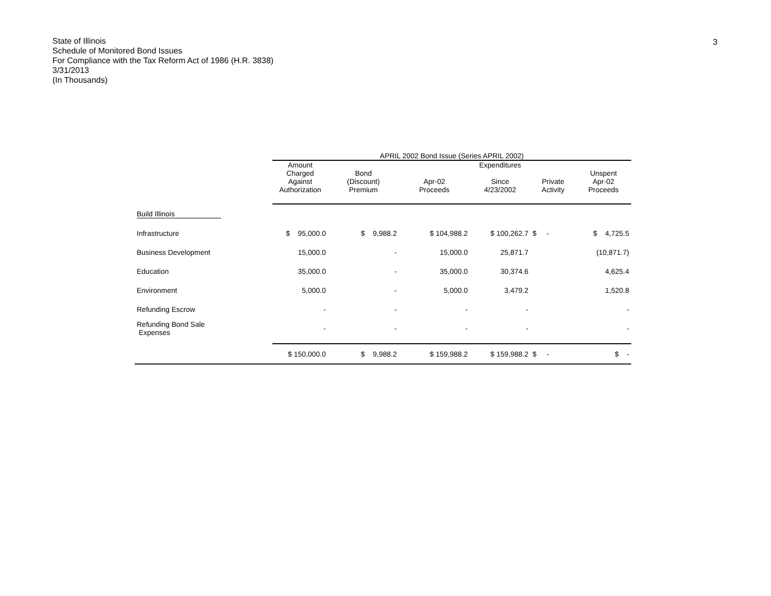3
State of Illinois
Schedule of Monitored Bond Issues
For Compliance with the Tax Reform Act of 1986 (H.R. 3838)
3/31/2013
(In Thousands)
| | APRIL 2002 Bond Issue (Series APRIL 2002) | | | | | |
| --- | --- | --- | --- | --- | --- | --- |
| | Amount Charged Against Authorization | Bond (Discount) Premium | Apr-02 Proceeds | Expenditures Since 4/23/2002 | Private Activity | Unspent Apr-02 Proceeds |
| Build Illinois | | | | | | |
| Infrastructure | $ 95,000.0 | $ 9,988.2 | $ 104,988.2 | $ 100,262.7 | $ - | $ 4,725.5 |
| Business Development | 15,000.0 | - | 15,000.0 | 25,871.7 | | (10,871.7) |
| Education | 35,000.0 | - | 35,000.0 | 30,374.6 | | 4,625.4 |
| Environment | 5,000.0 | - | 5,000.0 | 3,479.2 | | 1,520.8 |
| Refunding Escrow | - | - | - | - | | - |
| Refunding Bond Sale Expenses | - | - | - | - | | - |
| | $ 150,000.0 | $ 9,988.2 | $ 159,988.2 | $ 159,988.2 | $ - | $ - |